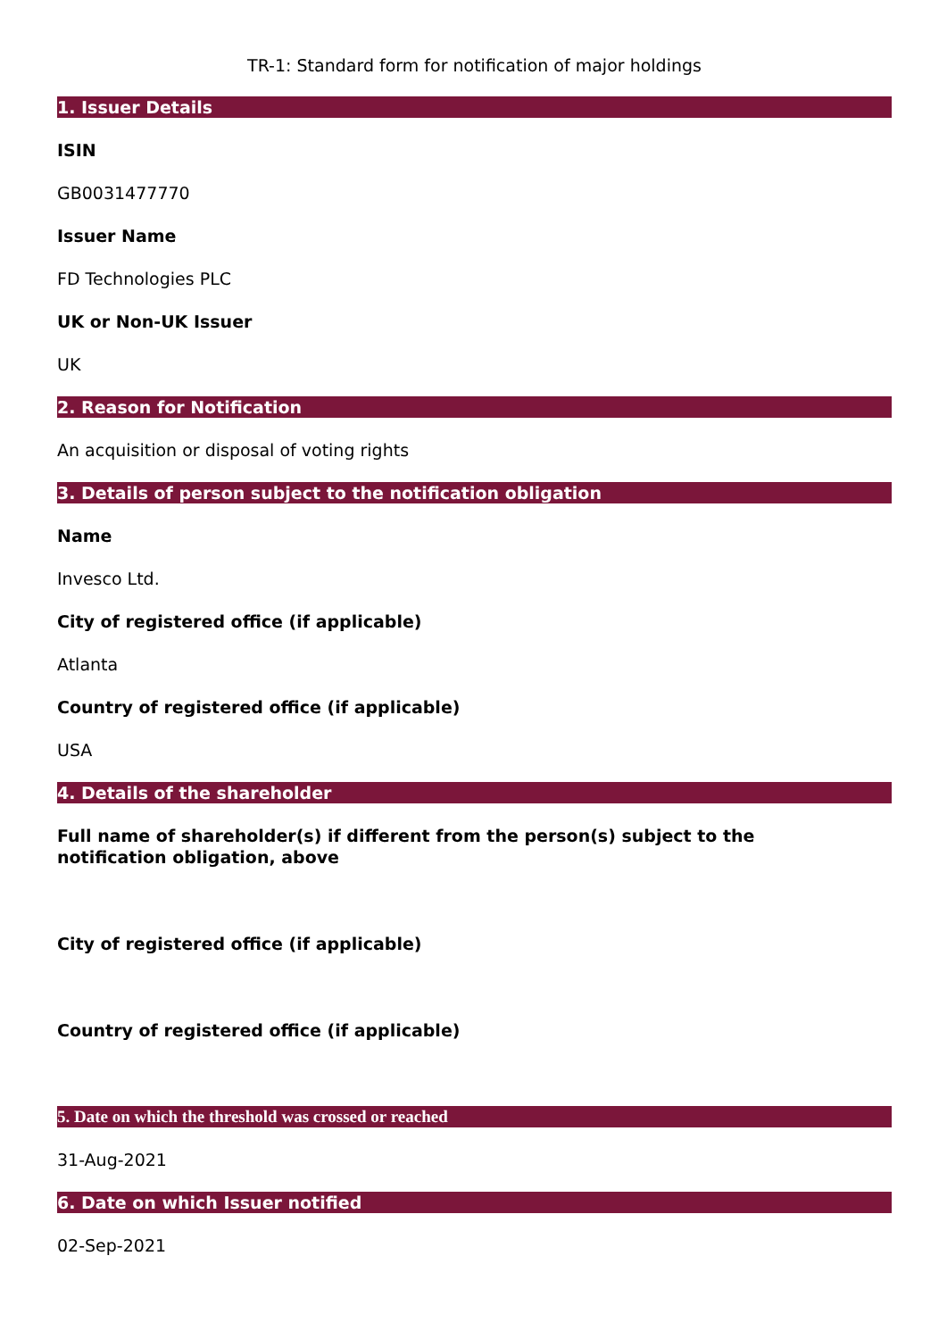TR-1: Standard form for notification of major holdings
1. Issuer Details
ISIN
GB0031477770
Issuer Name
FD Technologies PLC
UK or Non-UK Issuer
UK
2. Reason for Notification
An acquisition or disposal of voting rights
3. Details of person subject to the notification obligation
Name
Invesco Ltd.
City of registered office (if applicable)
Atlanta
Country of registered office (if applicable)
USA
4. Details of the shareholder
Full name of shareholder(s) if different from the person(s) subject to the
notification obligation, above
City of registered office (if applicable)
Country of registered office (if applicable)
5. Date on which the threshold was crossed or reached
31-Aug-2021
6. Date on which Issuer notified
02-Sep-2021